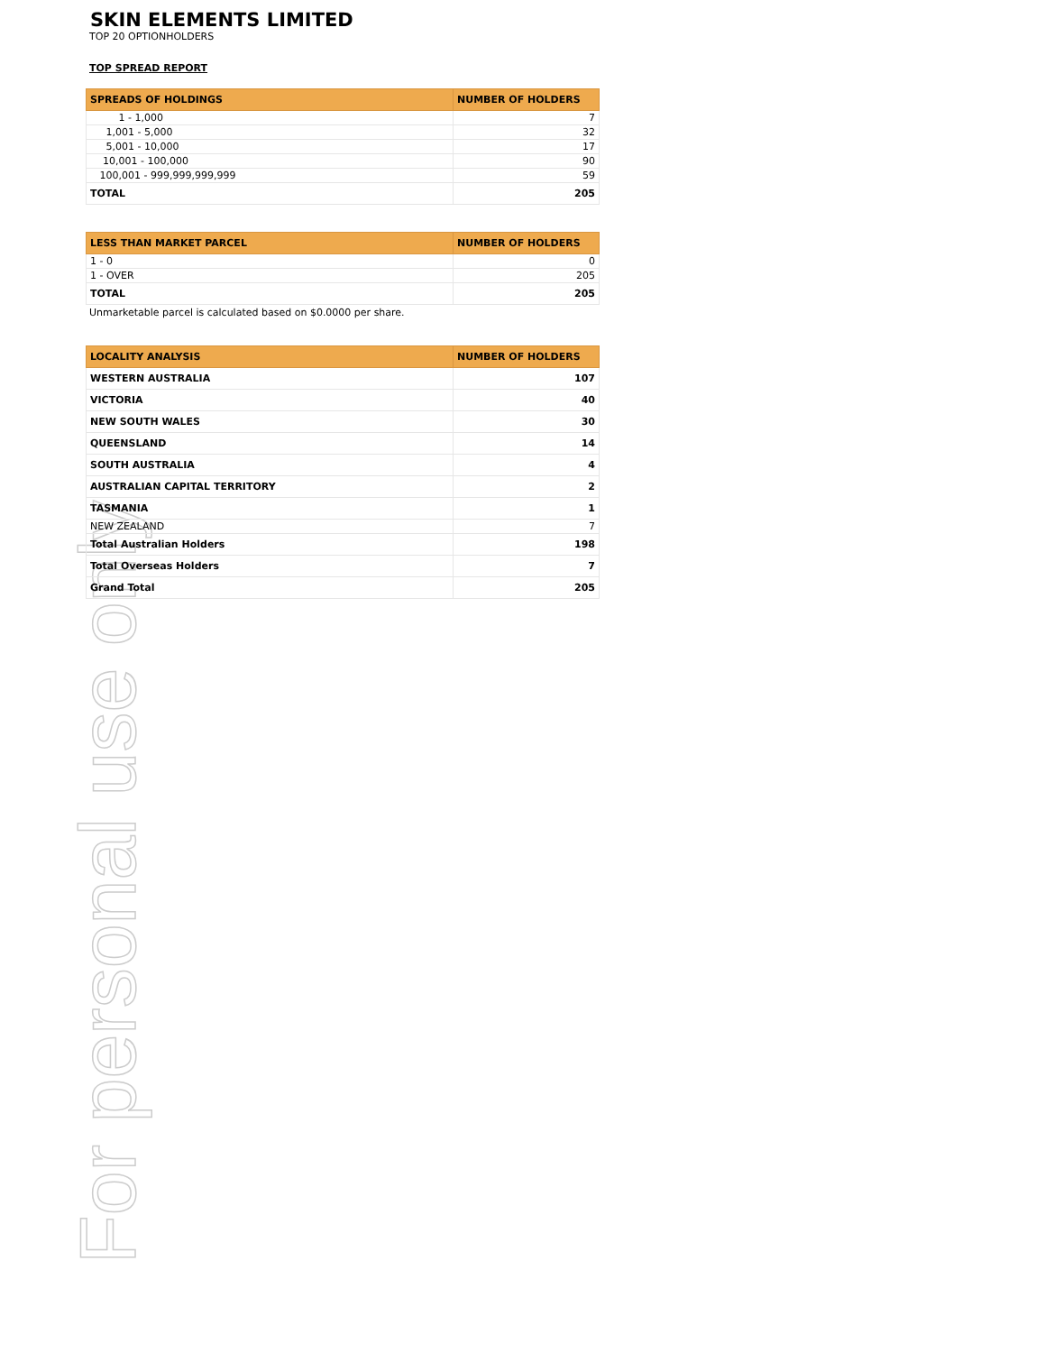For personal use only
SKIN ELEMENTS LIMITED
TOP 20 OPTIONHOLDERS
TOP SPREAD REPORT
| SPREADS OF HOLDINGS | NUMBER OF HOLDERS |
| --- | --- |
| 1 - 1,000 | 7 |
| 1,001 - 5,000 | 32 |
| 5,001 - 10,000 | 17 |
| 10,001 - 100,000 | 90 |
| 100,001 - 999,999,999,999 | 59 |
| TOTAL | 205 |
| LESS THAN MARKET PARCEL | NUMBER OF HOLDERS |
| --- | --- |
| 1 - 0 | 0 |
| 1 - OVER | 205 |
| TOTAL | 205 |
Unmarketable parcel is calculated based on $0.0000 per share.
| LOCALITY ANALYSIS | NUMBER OF HOLDERS |
| --- | --- |
| WESTERN AUSTRALIA | 107 |
| VICTORIA | 40 |
| NEW SOUTH WALES | 30 |
| QUEENSLAND | 14 |
| SOUTH AUSTRALIA | 4 |
| AUSTRALIAN CAPITAL TERRITORY | 2 |
| TASMANIA | 1 |
| NEW ZEALAND | 7 |
| Total Australian Holders | 198 |
| Total Overseas Holders | 7 |
| Grand Total | 205 |